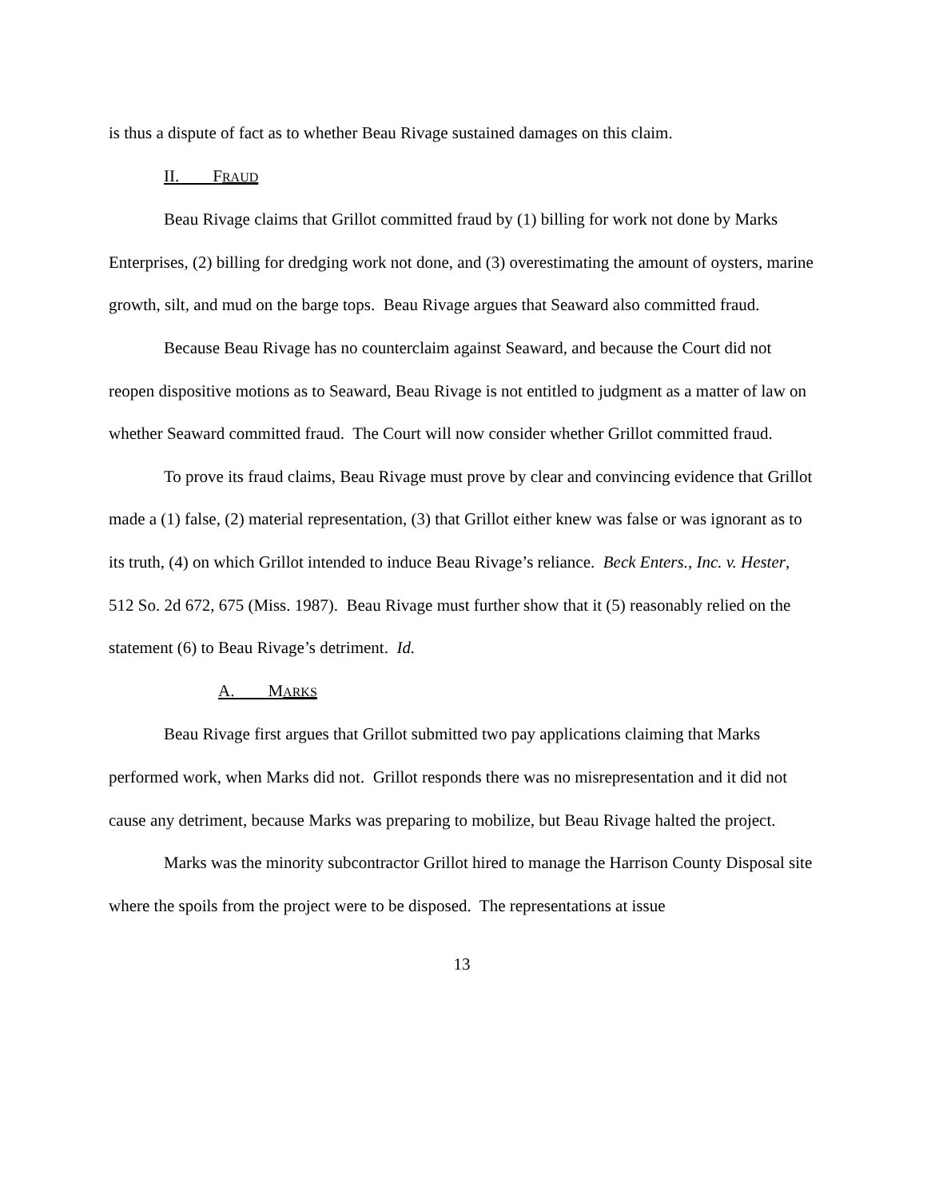is thus a dispute of fact as to whether Beau Rivage sustained damages on this claim.
II. FRAUD
Beau Rivage claims that Grillot committed fraud by (1) billing for work not done by Marks Enterprises, (2) billing for dredging work not done, and (3) overestimating the amount of oysters, marine growth, silt, and mud on the barge tops. Beau Rivage argues that Seaward also committed fraud.
Because Beau Rivage has no counterclaim against Seaward, and because the Court did not reopen dispositive motions as to Seaward, Beau Rivage is not entitled to judgment as a matter of law on whether Seaward committed fraud. The Court will now consider whether Grillot committed fraud.
To prove its fraud claims, Beau Rivage must prove by clear and convincing evidence that Grillot made a (1) false, (2) material representation, (3) that Grillot either knew was false or was ignorant as to its truth, (4) on which Grillot intended to induce Beau Rivage’s reliance. Beck Enters., Inc. v. Hester, 512 So. 2d 672, 675 (Miss. 1987). Beau Rivage must further show that it (5) reasonably relied on the statement (6) to Beau Rivage’s detriment. Id.
A. MARKS
Beau Rivage first argues that Grillot submitted two pay applications claiming that Marks performed work, when Marks did not. Grillot responds there was no misrepresentation and it did not cause any detriment, because Marks was preparing to mobilize, but Beau Rivage halted the project.
Marks was the minority subcontractor Grillot hired to manage the Harrison County Disposal site where the spoils from the project were to be disposed. The representations at issue
13